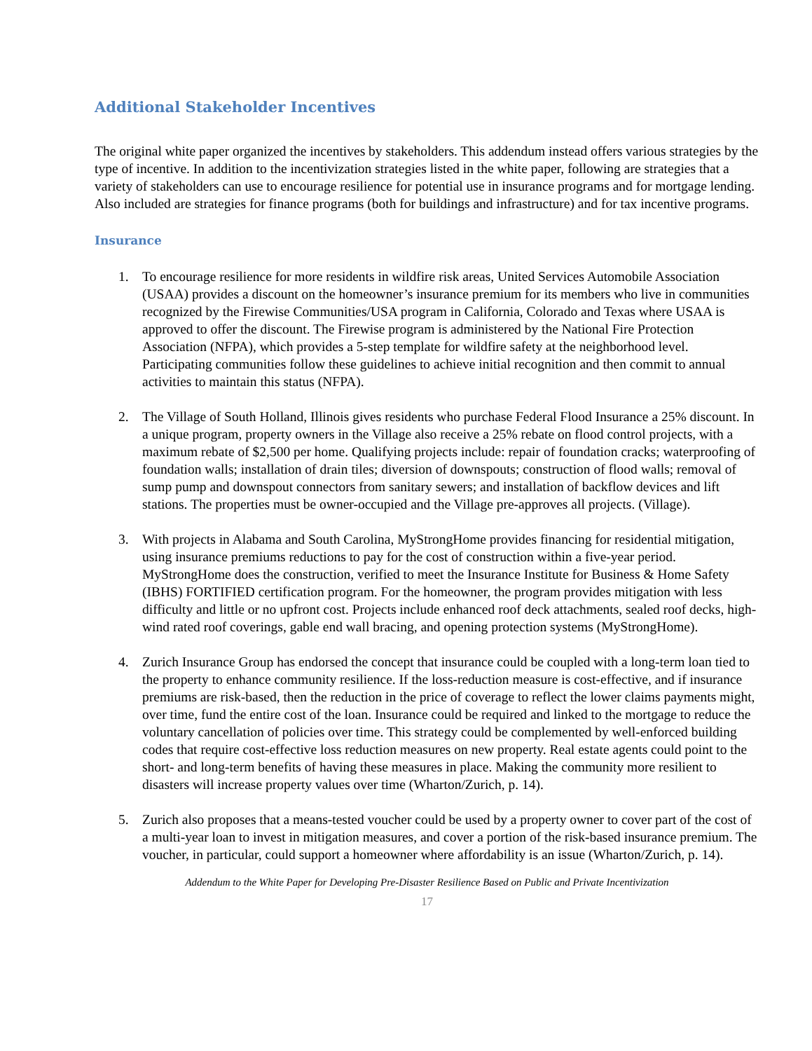Additional Stakeholder Incentives
The original white paper organized the incentives by stakeholders. This addendum instead offers various strategies by the type of incentive. In addition to the incentivization strategies listed in the white paper, following are strategies that a variety of stakeholders can use to encourage resilience for potential use in insurance programs and for mortgage lending. Also included are strategies for finance programs (both for buildings and infrastructure) and for tax incentive programs.
Insurance
1. To encourage resilience for more residents in wildfire risk areas, United Services Automobile Association (USAA) provides a discount on the homeowner’s insurance premium for its members who live in communities recognized by the Firewise Communities/USA program in California, Colorado and Texas where USAA is approved to offer the discount. The Firewise program is administered by the National Fire Protection Association (NFPA), which provides a 5-step template for wildfire safety at the neighborhood level. Participating communities follow these guidelines to achieve initial recognition and then commit to annual activities to maintain this status (NFPA).
2. The Village of South Holland, Illinois gives residents who purchase Federal Flood Insurance a 25% discount. In a unique program, property owners in the Village also receive a 25% rebate on flood control projects, with a maximum rebate of $2,500 per home. Qualifying projects include: repair of foundation cracks; waterproofing of foundation walls; installation of drain tiles; diversion of downspouts; construction of flood walls; removal of sump pump and downspout connectors from sanitary sewers; and installation of backflow devices and lift stations. The properties must be owner-occupied and the Village pre-approves all projects. (Village).
3. With projects in Alabama and South Carolina, MyStrongHome provides financing for residential mitigation, using insurance premiums reductions to pay for the cost of construction within a five-year period. MyStrongHome does the construction, verified to meet the Insurance Institute for Business & Home Safety (IBHS) FORTIFIED certification program. For the homeowner, the program provides mitigation with less difficulty and little or no upfront cost. Projects include enhanced roof deck attachments, sealed roof decks, high-wind rated roof coverings, gable end wall bracing, and opening protection systems (MyStrongHome).
4. Zurich Insurance Group has endorsed the concept that insurance could be coupled with a long-term loan tied to the property to enhance community resilience. If the loss-reduction measure is cost-effective, and if insurance premiums are risk-based, then the reduction in the price of coverage to reflect the lower claims payments might, over time, fund the entire cost of the loan. Insurance could be required and linked to the mortgage to reduce the voluntary cancellation of policies over time. This strategy could be complemented by well-enforced building codes that require cost-effective loss reduction measures on new property. Real estate agents could point to the short- and long-term benefits of having these measures in place. Making the community more resilient to disasters will increase property values over time (Wharton/Zurich, p. 14).
5. Zurich also proposes that a means-tested voucher could be used by a property owner to cover part of the cost of a multi-year loan to invest in mitigation measures, and cover a portion of the risk-based insurance premium. The voucher, in particular, could support a homeowner where affordability is an issue (Wharton/Zurich, p. 14).
Addendum to the White Paper for Developing Pre-Disaster Resilience Based on Public and Private Incentivization
17